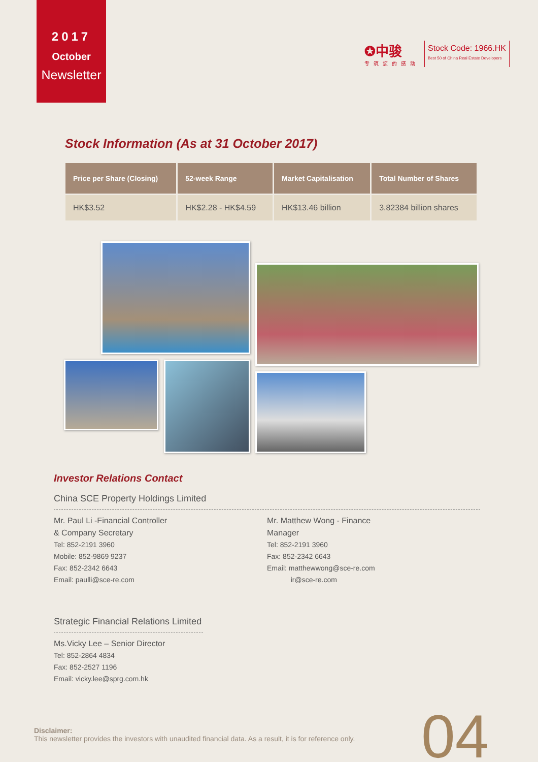2017
October
Newsletter
✪中骏
专筑您的感动
Stock Code: 1966.HK
Best 50 of China Real Estate Developers
Stock Information (As at 31 October 2017)
| Price per Share (Closing) | 52-week Range | Market Capitalisation | Total Number of Shares |
| --- | --- | --- | --- |
| HK$3.52 | HK$2.28 - HK$4.59 | HK$13.46 billion | 3.82384 billion shares |
Investor Relations Contact
China SCE Property Holdings Limited
Mr. Paul Li -Financial Controller
& Company Secretary
Tel: 852-2191 3960
Mobile: 852-9869 9237
Fax: 852-2342 6643
Email: paulli@sce-re.com
Mr. Matthew Wong - Finance
Manager
Tel: 852-2191 3960
Fax: 852-2342 6643
Email: matthewwong@sce-re.com
ir@sce-re.com
Strategic Financial Relations Limited
Ms.Vicky Lee – Senior Director
Tel: 852-2864 4834
Fax: 852-2527 1196
Email: vicky.lee@sprg.com.hk
Disclaimer:
This newsletter provides the investors with unaudited financial data. As a result, it is for reference only.
04